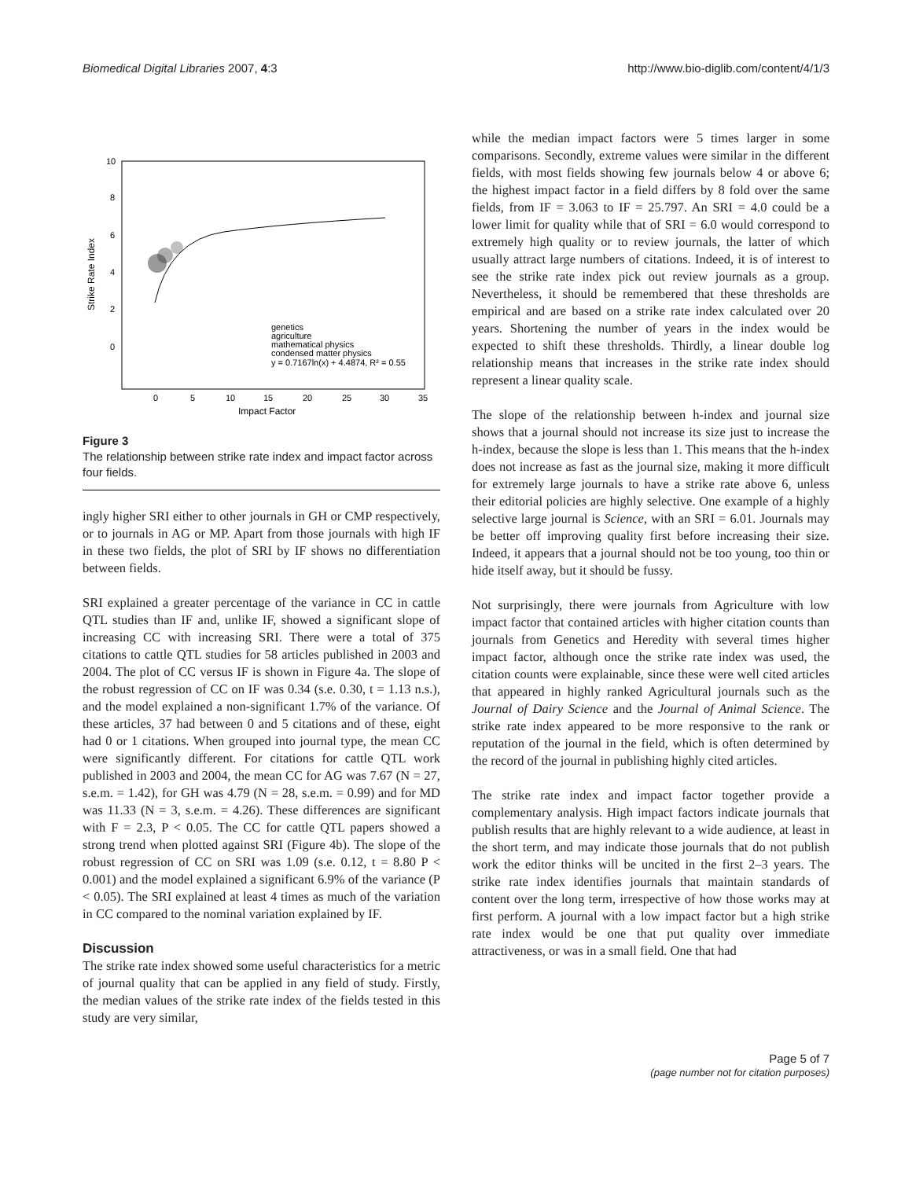Biomedical Digital Libraries 2007, 4:3 http://www.bio-diglib.com/content/4/1/3
10
8
6
4
2
0
0
5
10
15
20
25
30
35
Impact Factor
Strike Rate Index
genetics
agriculture
mathematical physics
condensed matter physics
y = 0.7167ln(x) + 4.4874, R² = 0.55
Figure 3
The relationship between strike rate index and impact factor across four fields.
ingly higher SRI either to other journals in GH or CMP respectively, or to journals in AG or MP. Apart from those journals with high IF in these two fields, the plot of SRI by IF shows no differentiation between fields.
SRI explained a greater percentage of the variance in CC in cattle QTL studies than IF and, unlike IF, showed a significant slope of increasing CC with increasing SRI. There were a total of 375 citations to cattle QTL studies for 58 articles published in 2003 and 2004. The plot of CC versus IF is shown in Figure 4a. The slope of the robust regression of CC on IF was 0.34 (s.e. 0.30, t = 1.13 n.s.), and the model explained a non-significant 1.7% of the variance. Of these articles, 37 had between 0 and 5 citations and of these, eight had 0 or 1 citations. When grouped into journal type, the mean CC were significantly different. For citations for cattle QTL work published in 2003 and 2004, the mean CC for AG was 7.67 (N = 27, s.e.m. = 1.42), for GH was 4.79 (N = 28, s.e.m. = 0.99) and for MD was 11.33 (N = 3, s.e.m. = 4.26). These differences are significant with F = 2.3, P < 0.05. The CC for cattle QTL papers showed a strong trend when plotted against SRI (Figure 4b). The slope of the robust regression of CC on SRI was 1.09 (s.e. 0.12, t = 8.80 P < 0.001) and the model explained a significant 6.9% of the variance (P < 0.05). The SRI explained at least 4 times as much of the variation in CC compared to the nominal variation explained by IF.
Discussion
The strike rate index showed some useful characteristics for a metric of journal quality that can be applied in any field of study. Firstly, the median values of the strike rate index of the fields tested in this study are very similar,
while the median impact factors were 5 times larger in some comparisons. Secondly, extreme values were similar in the different fields, with most fields showing few journals below 4 or above 6; the highest impact factor in a field differs by 8 fold over the same fields, from IF = 3.063 to IF = 25.797. An SRI = 4.0 could be a lower limit for quality while that of SRI = 6.0 would correspond to extremely high quality or to review journals, the latter of which usually attract large numbers of citations. Indeed, it is of interest to see the strike rate index pick out review journals as a group. Nevertheless, it should be remembered that these thresholds are empirical and are based on a strike rate index calculated over 20 years. Shortening the number of years in the index would be expected to shift these thresholds. Thirdly, a linear double log relationship means that increases in the strike rate index should represent a linear quality scale.
The slope of the relationship between h-index and journal size shows that a journal should not increase its size just to increase the h-index, because the slope is less than 1. This means that the h-index does not increase as fast as the journal size, making it more difficult for extremely large journals to have a strike rate above 6, unless their editorial policies are highly selective. One example of a highly selective large journal is Science, with an SRI = 6.01. Journals may be better off improving quality first before increasing their size. Indeed, it appears that a journal should not be too young, too thin or hide itself away, but it should be fussy.
Not surprisingly, there were journals from Agriculture with low impact factor that contained articles with higher citation counts than journals from Genetics and Heredity with several times higher impact factor, although once the strike rate index was used, the citation counts were explainable, since these were well cited articles that appeared in highly ranked Agricultural journals such as the Journal of Dairy Science and the Journal of Animal Science. The strike rate index appeared to be more responsive to the rank or reputation of the journal in the field, which is often determined by the record of the journal in publishing highly cited articles.
The strike rate index and impact factor together provide a complementary analysis. High impact factors indicate journals that publish results that are highly relevant to a wide audience, at least in the short term, and may indicate those journals that do not publish work the editor thinks will be uncited in the first 2–3 years. The strike rate index identifies journals that maintain standards of content over the long term, irrespective of how those works may at first perform. A journal with a low impact factor but a high strike rate index would be one that put quality over immediate attractiveness, or was in a small field. One that had
Page 5 of 7
(page number not for citation purposes)